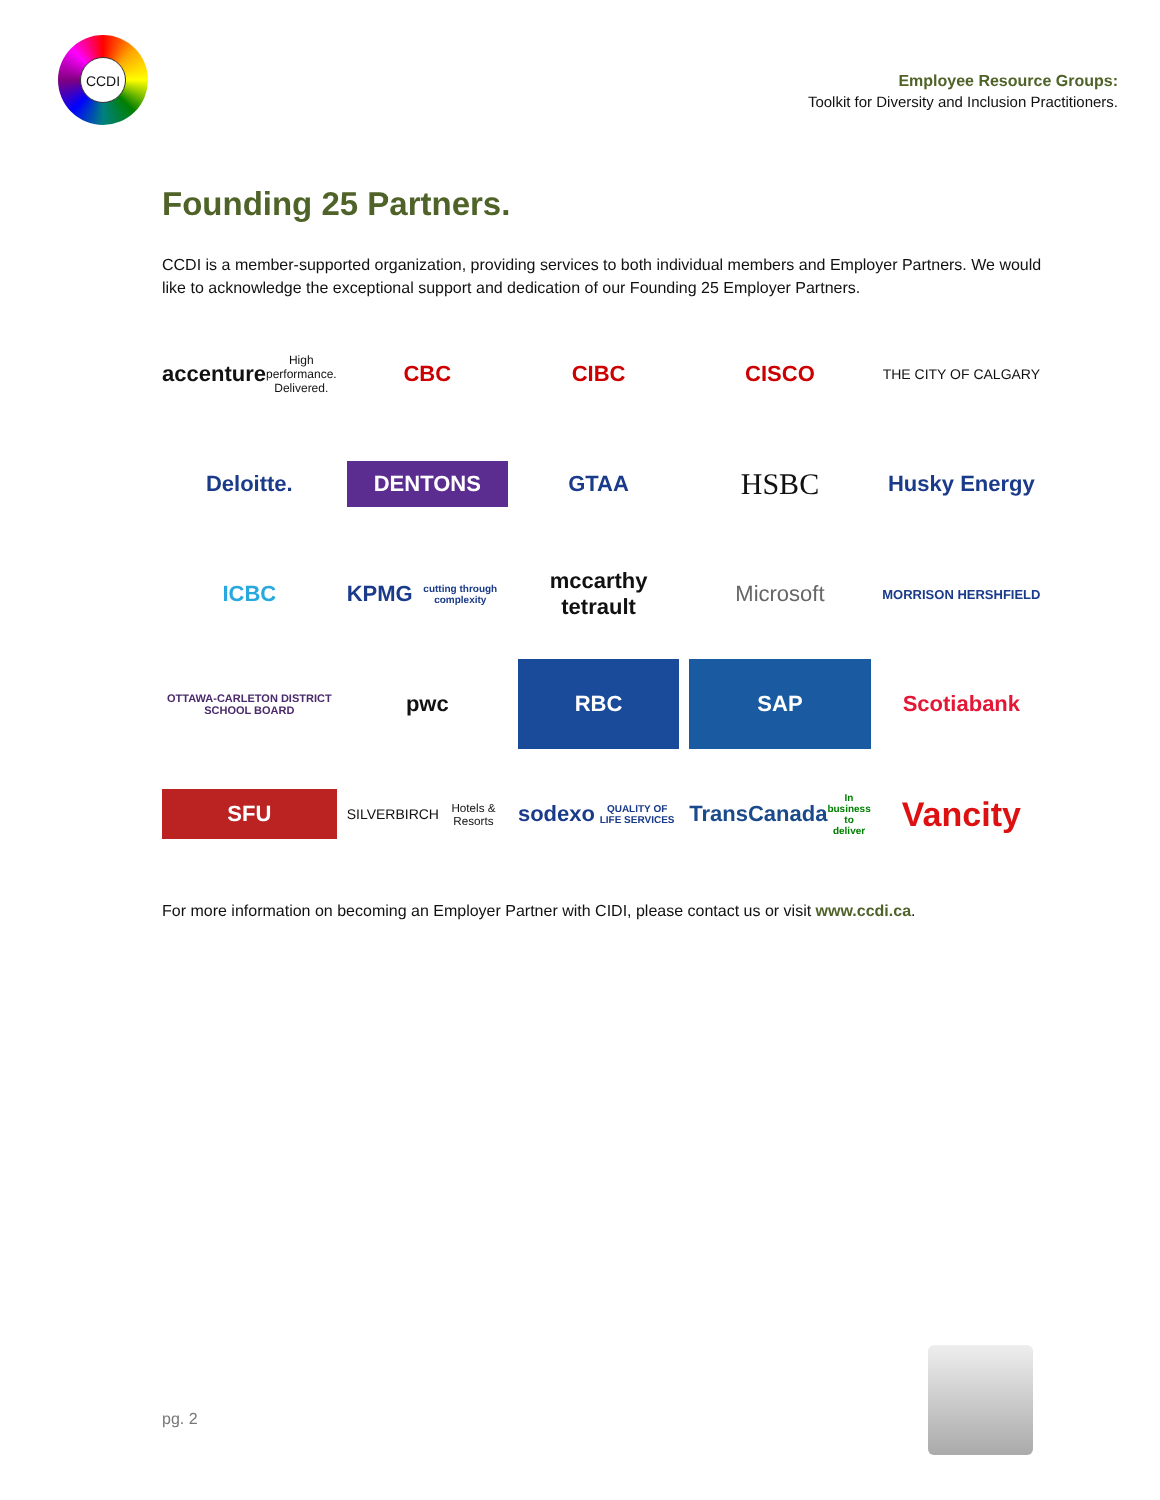CCDI
Employee Resource Groups:
Toolkit for Diversity and Inclusion Practitioners.
Founding 25 Partners.
CCDI is a member-supported organization, providing services to both individual members and Employer Partners. We would like to acknowledge the exceptional support and dedication of our Founding 25 Employer Partners.
accenture
High performance. Delivered.
CBC
CIBC
CISCO
THE CITY OF CALGARY
Deloitte.
DENTONS
GTAA
HSBC
Husky Energy
ICBC
KPMG
cutting through complexity
mccarthy tetrault
Microsoft
MORRISON HERSHFIELD
OTTAWA-CARLETON DISTRICT SCHOOL BOARD
pwc
RBC
SAP
Scotiabank
SFU
SILVERBIRCH
Hotels & Resorts
sodexo
QUALITY OF LIFE SERVICES
TransCanada
In business to deliver
Vancity
For more information on becoming an Employer Partner with CIDI, please contact us or visit www.ccdi.ca.
pg. 2